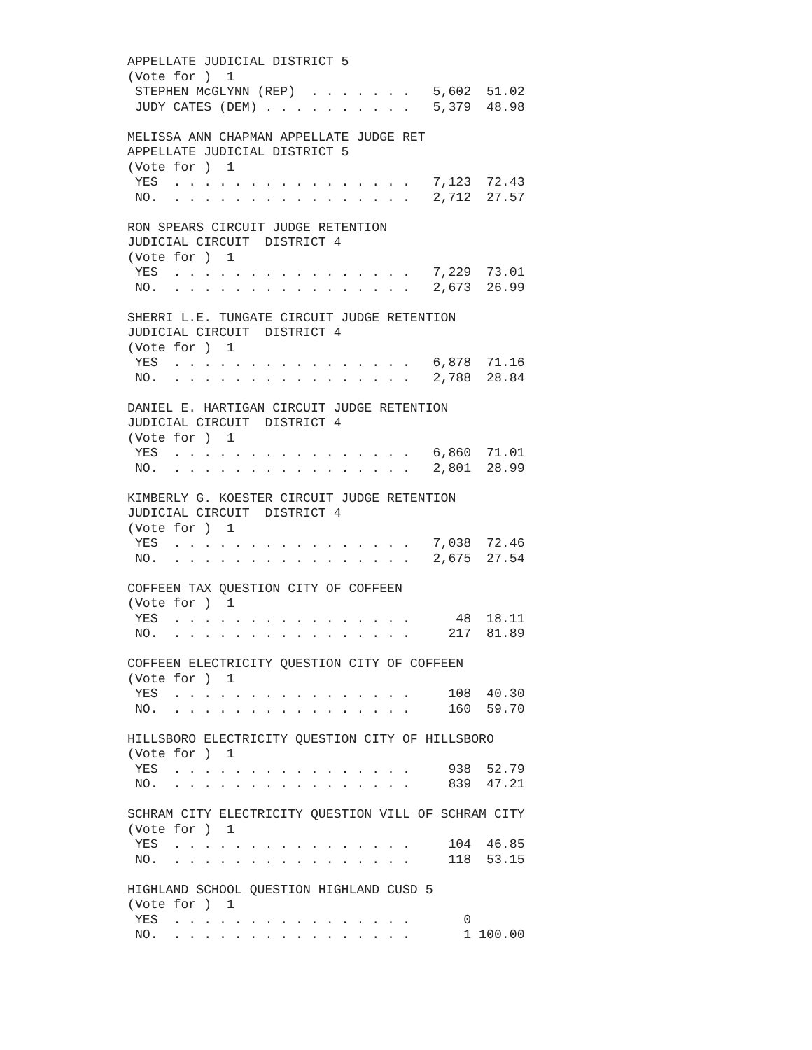APPELLATE JUDICIAL DISTRICT 5
(Vote for )  1
 STEPHEN McGLYNN (REP)  . . . . . . .   5,602  51.02
 JUDY CATES (DEM) . . . . . . . . . .   5,379  48.98

MELISSA ANN CHAPMAN APPELLATE JUDGE RET
APPELLATE JUDICIAL DISTRICT 5
(Vote for )  1
 YES  . . . . . . . . . . . . . . . .   7,123  72.43
 NO.  . . . . . . . . . . . . . . . .   2,712  27.57

RON SPEARS CIRCUIT JUDGE RETENTION
JUDICIAL CIRCUIT  DISTRICT 4
(Vote for )  1
 YES  . . . . . . . . . . . . . . . .   7,229  73.01
 NO.  . . . . . . . . . . . . . . . .   2,673  26.99

SHERRI L.E. TUNGATE CIRCUIT JUDGE RETENTION
JUDICIAL CIRCUIT  DISTRICT 4
(Vote for )  1
 YES  . . . . . . . . . . . . . . . .   6,878  71.16
 NO.  . . . . . . . . . . . . . . . .   2,788  28.84

DANIEL E. HARTIGAN CIRCUIT JUDGE RETENTION
JUDICIAL CIRCUIT  DISTRICT 4
(Vote for )  1
 YES  . . . . . . . . . . . . . . . .   6,860  71.01
 NO.  . . . . . . . . . . . . . . . .   2,801  28.99

KIMBERLY G. KOESTER CIRCUIT JUDGE RETENTION
JUDICIAL CIRCUIT  DISTRICT 4
(Vote for )  1
 YES  . . . . . . . . . . . . . . . .   7,038  72.46
 NO.  . . . . . . . . . . . . . . . .   2,675  27.54

COFFEEN TAX QUESTION CITY OF COFFEEN
(Vote for )  1
 YES  . . . . . . . . . . . . . . . .      48  18.11
 NO.  . . . . . . . . . . . . . . . .     217  81.89

COFFEEN ELECTRICITY QUESTION CITY OF COFFEEN
(Vote for )  1
 YES  . . . . . . . . . . . . . . . .     108  40.30
 NO.  . . . . . . . . . . . . . . . .     160  59.70

HILLSBORO ELECTRICITY QUESTION CITY OF HILLSBORO
(Vote for )  1
 YES  . . . . . . . . . . . . . . . .     938  52.79
 NO.  . . . . . . . . . . . . . . . .     839  47.21

SCHRAM CITY ELECTRICITY QUESTION VILL OF SCHRAM CITY
(Vote for )  1
 YES  . . . . . . . . . . . . . . . .     104  46.85
 NO.  . . . . . . . . . . . . . . . .     118  53.15

HIGHLAND SCHOOL QUESTION HIGHLAND CUSD 5
(Vote for )  1
 YES  . . . . . . . . . . . . . . . .       0
 NO.  . . . . . . . . . . . . . . . .       1 100.00